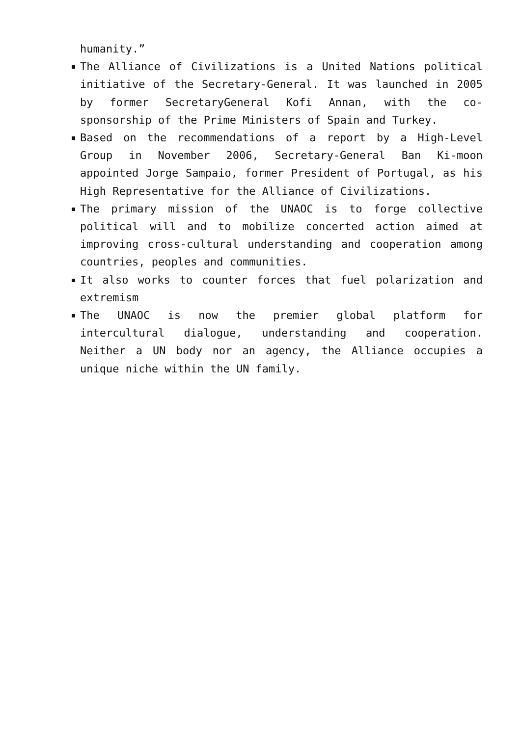humanity.”
The Alliance of Civilizations is a United Nations political initiative of the Secretary-General. It was launched in 2005 by former SecretaryGeneral Kofi Annan, with the co-sponsorship of the Prime Ministers of Spain and Turkey.
Based on the recommendations of a report by a High-Level Group in November 2006, Secretary-General Ban Ki-moon appointed Jorge Sampaio, former President of Portugal, as his High Representative for the Alliance of Civilizations.
The primary mission of the UNAOC is to forge collective political will and to mobilize concerted action aimed at improving cross-cultural understanding and cooperation among countries, peoples and communities.
It also works to counter forces that fuel polarization and extremism
The UNAOC is now the premier global platform for intercultural dialogue, understanding and cooperation. Neither a UN body nor an agency, the Alliance occupies a unique niche within the UN family.